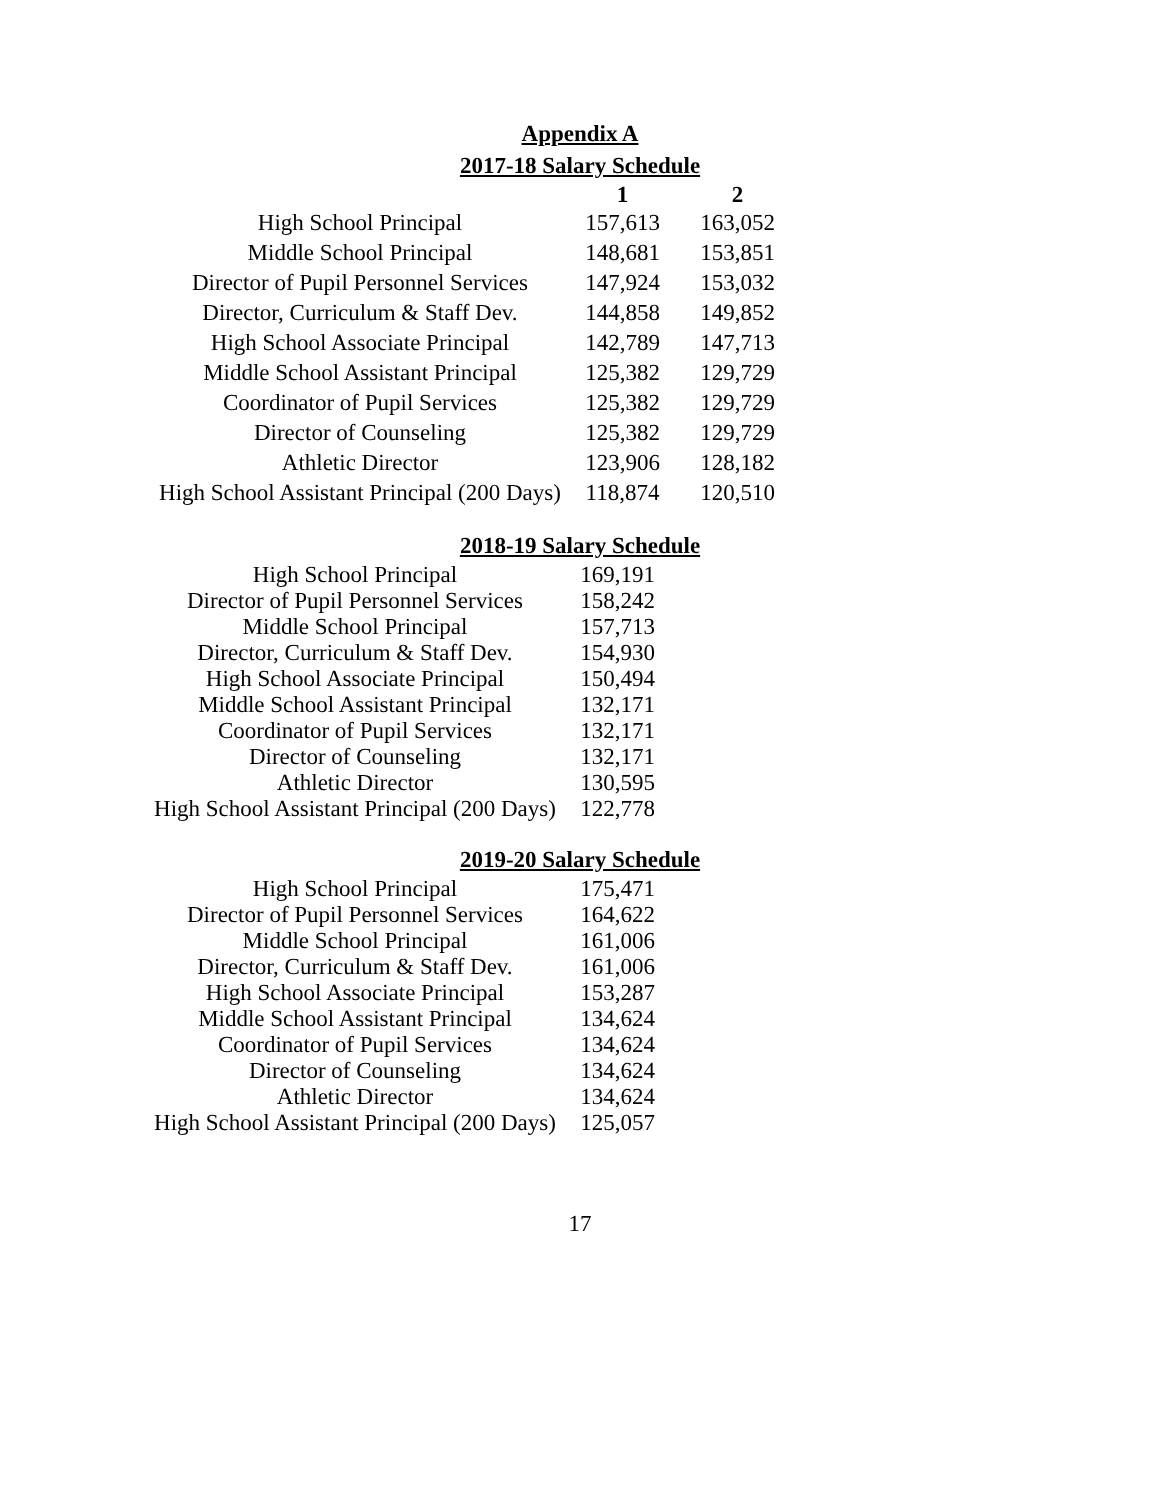Appendix A
2017-18 Salary Schedule
| | 1 | 2 |
| --- | --- | --- |
| High School Principal | 157,613 | 163,052 |
| Middle School Principal | 148,681 | 153,851 |
| Director of Pupil Personnel Services | 147,924 | 153,032 |
| Director, Curriculum & Staff Dev. | 144,858 | 149,852 |
| High School Associate Principal | 142,789 | 147,713 |
| Middle School Assistant Principal | 125,382 | 129,729 |
| Coordinator of Pupil Services | 125,382 | 129,729 |
| Director of Counseling | 125,382 | 129,729 |
| Athletic Director | 123,906 | 128,182 |
| High School Assistant Principal (200 Days) | 118,874 | 120,510 |
2018-19 Salary Schedule
| High School Principal | 169,191 |
| Director of Pupil Personnel Services | 158,242 |
| Middle School Principal | 157,713 |
| Director, Curriculum & Staff Dev. | 154,930 |
| High School Associate Principal | 150,494 |
| Middle School Assistant Principal | 132,171 |
| Coordinator of Pupil Services | 132,171 |
| Director of Counseling | 132,171 |
| Athletic Director | 130,595 |
| High School Assistant Principal (200 Days) | 122,778 |
2019-20 Salary Schedule
| High School Principal | 175,471 |
| Director of Pupil Personnel Services | 164,622 |
| Middle School Principal | 161,006 |
| Director, Curriculum & Staff Dev. | 161,006 |
| High School Associate Principal | 153,287 |
| Middle School Assistant Principal | 134,624 |
| Coordinator of Pupil Services | 134,624 |
| Director of Counseling | 134,624 |
| Athletic Director | 134,624 |
| High School Assistant Principal (200 Days) | 125,057 |
17